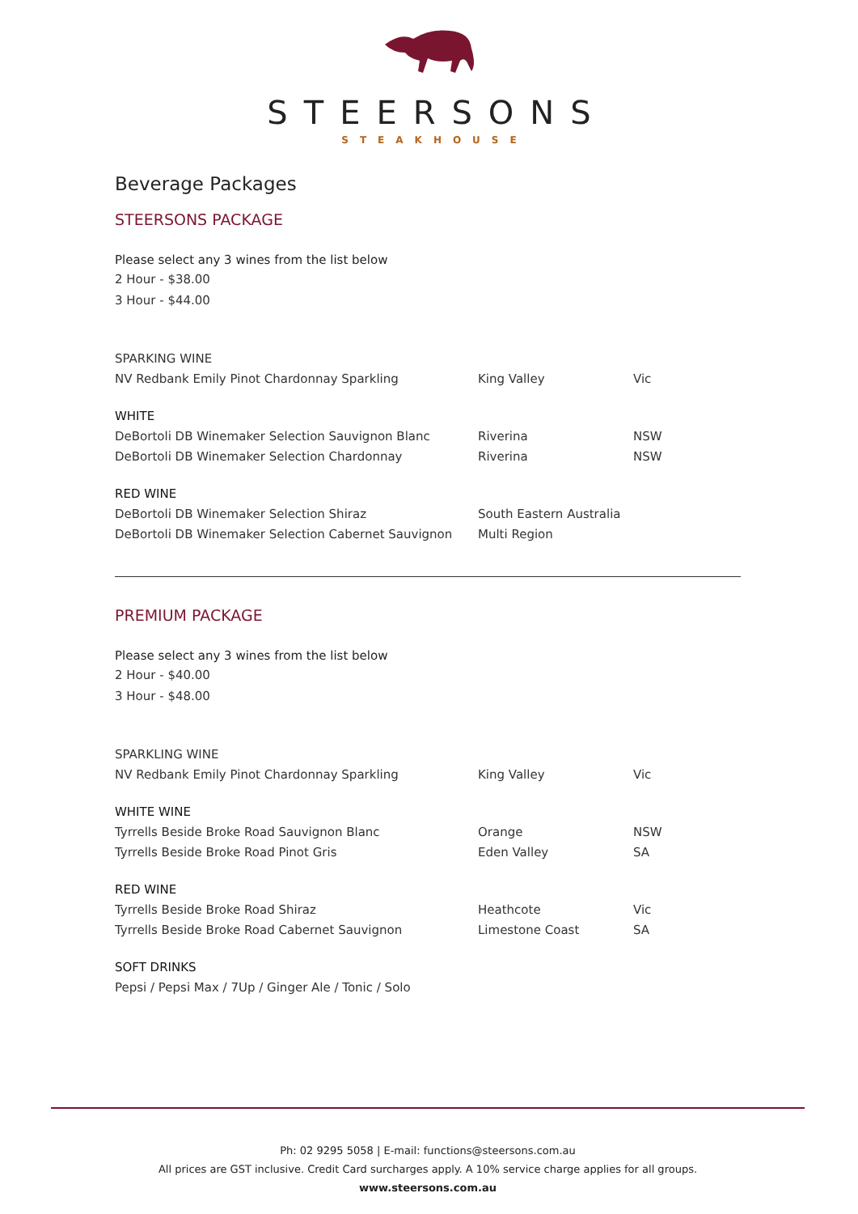STEERSONS
STEAKHOUSE
Beverage Packages
STEERSONS PACKAGE
Please select any 3 wines from the list below
2 Hour - $38.00
3 Hour - $44.00
| SPARKING WINE | | |
| NV Redbank Emily Pinot Chardonnay Sparkling | King Valley | Vic |
| WHITE | | |
| DeBortoli DB Winemaker Selection Sauvignon Blanc | Riverina | NSW |
| DeBortoli DB Winemaker Selection Chardonnay | Riverina | NSW |
| RED WINE | | |
| DeBortoli DB Winemaker Selection Shiraz | South Eastern Australia | |
| DeBortoli DB Winemaker Selection Cabernet Sauvignon | Multi Region | |
PREMIUM PACKAGE
Please select any 3 wines from the list below
2 Hour - $40.00
3 Hour - $48.00
| SPARKLING WINE | | |
| NV Redbank Emily Pinot Chardonnay Sparkling | King Valley | Vic |
| WHITE WINE | | |
| Tyrrells Beside Broke Road Sauvignon Blanc | Orange | NSW |
| Tyrrells Beside Broke Road Pinot Gris | Eden Valley | SA |
| RED WINE | | |
| Tyrrells Beside Broke Road Shiraz | Heathcote | Vic |
| Tyrrells Beside Broke Road Cabernet Sauvignon | Limestone Coast | SA |
| SOFT DRINKS | | |
| Pepsi / Pepsi Max / 7Up / Ginger Ale / Tonic / Solo | | |
Ph: 02 9295 5058 | E-mail: functions@steersons.com.au
All prices are GST inclusive. Credit Card surcharges apply. A 10% service charge applies for all groups.
www.steersons.com.au